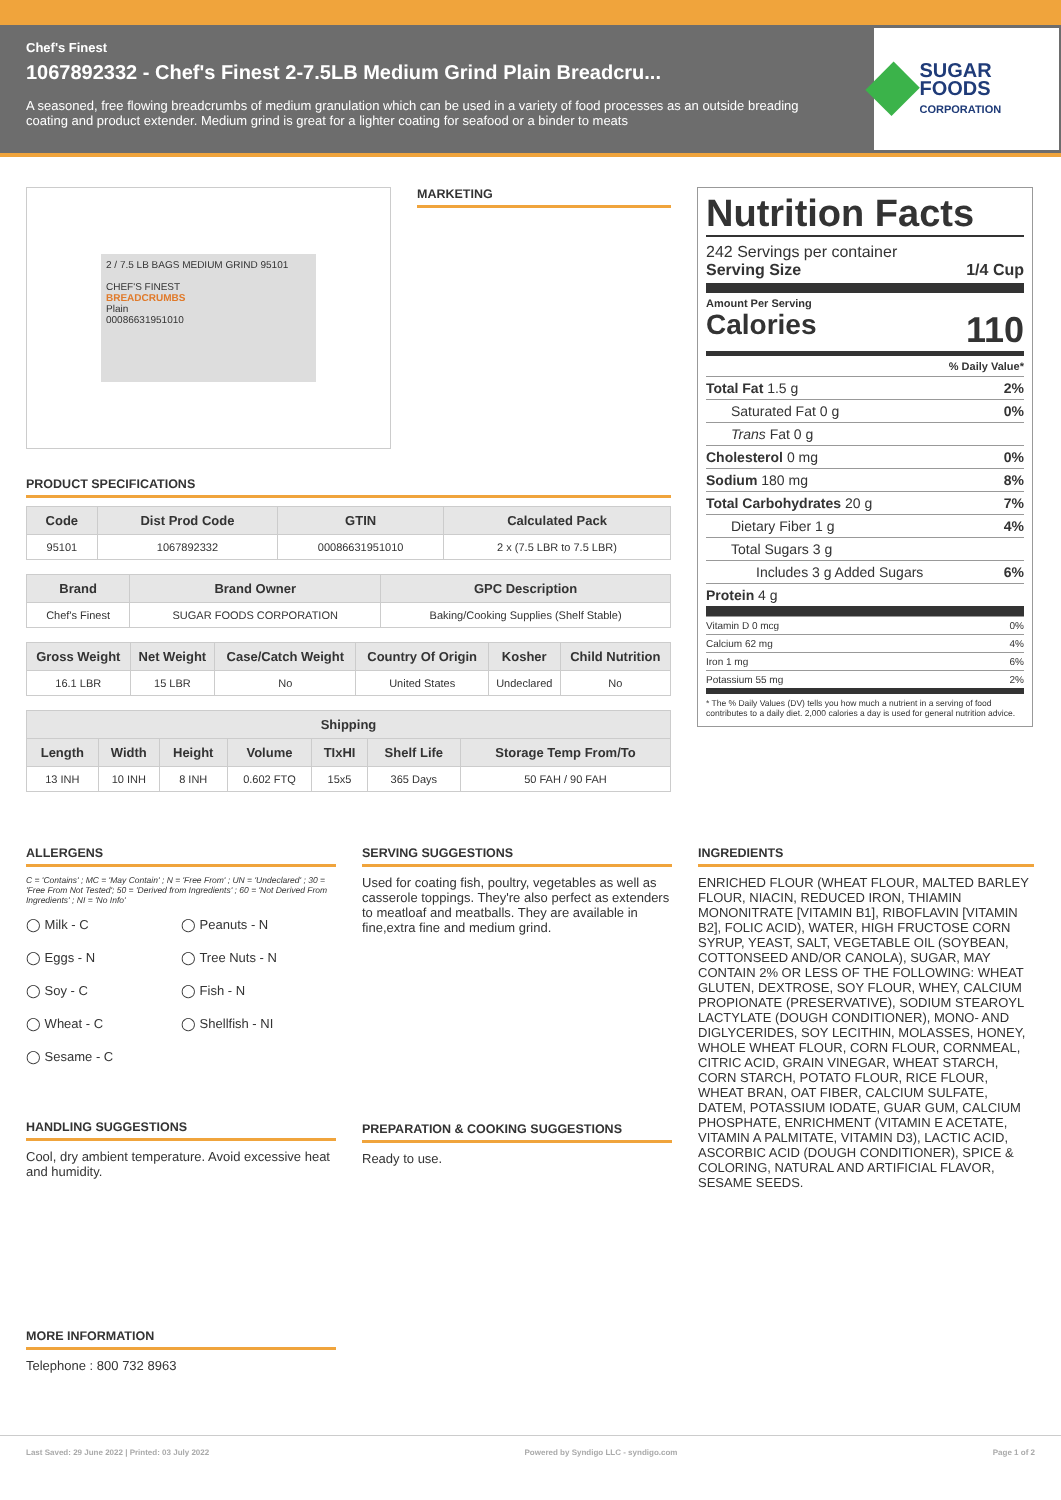Chef's Finest
1067892332 - Chef's Finest 2-7.5LB Medium Grind Plain Breadcru...
A seasoned, free flowing breadcrumbs of medium granulation which can be used in a variety of food processes as an outside breading coating and product extender. Medium grind is great for a lighter coating for seafood or a binder to meats
SUGAR FOODS
CORPORATION
2 / 7.5 LB BAGS MEDIUM GRIND 95101
CHEF'S FINEST
BREADCRUMBS
Plain
00086631951010
MARKETING
PRODUCT SPECIFICATIONS
| Code | Dist Prod Code | GTIN | Calculated Pack |
| --- | --- | --- | --- |
| 95101 | 1067892332 | 00086631951010 | 2 x (7.5 LBR to 7.5 LBR) |
| Brand | Brand Owner | GPC Description |
| --- | --- | --- |
| Chef's Finest | SUGAR FOODS CORPORATION | Baking/Cooking Supplies (Shelf Stable) |
| Gross Weight | Net Weight | Case/Catch Weight | Country Of Origin | Kosher | Child Nutrition |
| --- | --- | --- | --- | --- | --- |
| 16.1 LBR | 15 LBR | No | United States | Undeclared | No |
| Shipping | | | | | | |
| --- | --- | --- | --- | --- | --- | --- |
| Length | Width | Height | Volume | TIxHI | Shelf Life | Storage Temp From/To |
| 13 INH | 10 INH | 8 INH | 0.602 FTQ | 15x5 | 365 Days | 50 FAH / 90 FAH |
Nutrition Facts
242 Servings per container
Serving Size 1/4 Cup
Amount Per Serving
Calories 110
% Daily Value*
Total Fat 1.5 g 2%
Saturated Fat 0 g 0%
Trans Fat 0 g
Cholesterol 0 mg 0%
Sodium 180 mg 8%
Total Carbohydrates 20 g 7%
Dietary Fiber 1 g 4%
Total Sugars 3 g
Includes 3 g Added Sugars 6%
Protein 4 g
Vitamin D 0 mcg 0%
Calcium 62 mg 4%
Iron 1 mg 6%
Potassium 55 mg 2%
* The % Daily Values (DV) tells you how much a nutrient in a serving of food contributes to a daily diet. 2,000 calories a day is used for general nutrition advice.
ALLERGENS
C = 'Contains' ; MC = 'May Contain' ; N = 'Free From' ; UN = 'Undeclared' ; 30 = 'Free From Not Tested'; 50 = 'Derived from Ingredients' ; 60 = 'Not Derived From Ingredients' ; NI = 'No Info'
◯ Milk - C ◯ Peanuts - N ◯ Eggs - N ◯ Tree Nuts - N ◯ Soy - C ◯ Fish - N ◯ Wheat - C ◯ Shellfish - NI ◯ Sesame - C
HANDLING SUGGESTIONS
Cool, dry ambient temperature. Avoid excessive heat and humidity.
MORE INFORMATION
Telephone : 800 732 8963
SERVING SUGGESTIONS
Used for coating fish, poultry, vegetables as well as casserole toppings. They're also perfect as extenders to meatloaf and meatballs. They are available in fine,extra fine and medium grind.
PREPARATION & COOKING SUGGESTIONS
Ready to use.
INGREDIENTS
ENRICHED FLOUR (WHEAT FLOUR, MALTED BARLEY FLOUR, NIACIN, REDUCED IRON, THIAMIN MONONITRATE [VITAMIN B1], RIBOFLAVIN [VITAMIN B2], FOLIC ACID), WATER, HIGH FRUCTOSE CORN SYRUP, YEAST, SALT, VEGETABLE OIL (SOYBEAN, COTTONSEED AND/OR CANOLA), SUGAR, MAY CONTAIN 2% OR LESS OF THE FOLLOWING: WHEAT GLUTEN, DEXTROSE, SOY FLOUR, WHEY, CALCIUM PROPIONATE (PRESERVATIVE), SODIUM STEAROYL LACTYLATE (DOUGH CONDITIONER), MONO- AND DIGLYCERIDES, SOY LECITHIN, MOLASSES, HONEY, WHOLE WHEAT FLOUR, CORN FLOUR, CORNMEAL, CITRIC ACID, GRAIN VINEGAR, WHEAT STARCH, CORN STARCH, POTATO FLOUR, RICE FLOUR, WHEAT BRAN, OAT FIBER, CALCIUM SULFATE, DATEM, POTASSIUM IODATE, GUAR GUM, CALCIUM PHOSPHATE, ENRICHMENT (VITAMIN E ACETATE, VITAMIN A PALMITATE, VITAMIN D3), LACTIC ACID, ASCORBIC ACID (DOUGH CONDITIONER), SPICE & COLORING, NATURAL AND ARTIFICIAL FLAVOR, SESAME SEEDS.
Last Saved: 29 June 2022 | Printed: 03 July 2022 Powered by Syndigo LLC - syndigo.com Page 1 of 2